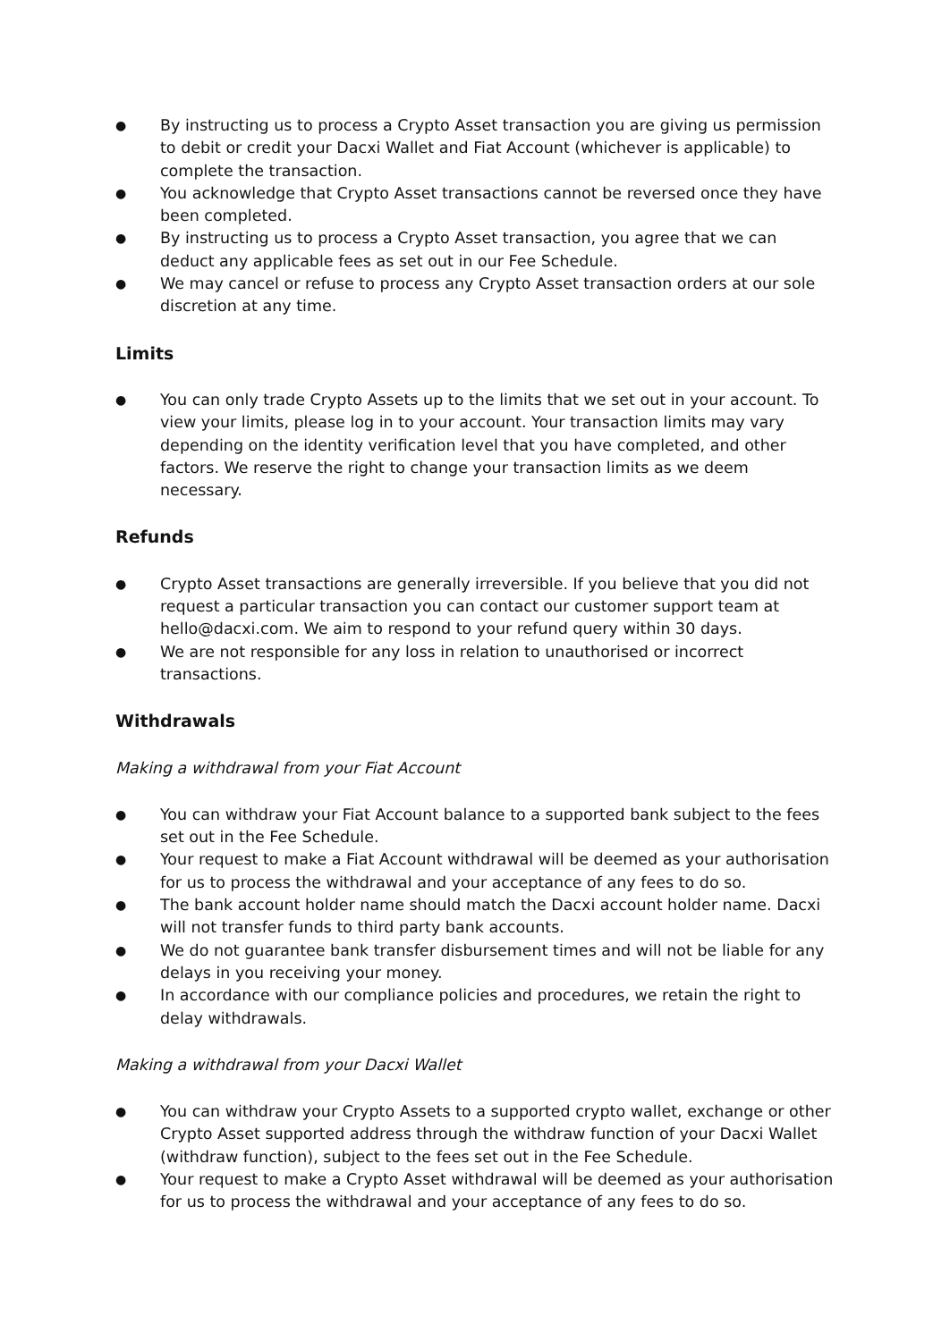● By instructing us to process a Crypto Asset transaction you are giving us permission to debit or credit your Dacxi Wallet and Fiat Account (whichever is applicable) to complete the transaction.
● You acknowledge that Crypto Asset transactions cannot be reversed once they have been completed.
● By instructing us to process a Crypto Asset transaction, you agree that we can deduct any applicable fees as set out in our Fee Schedule.
● We may cancel or refuse to process any Crypto Asset transaction orders at our sole discretion at any time.
Limits
● You can only trade Crypto Assets up to the limits that we set out in your account. To view your limits, please log in to your account. Your transaction limits may vary depending on the identity verification level that you have completed, and other factors. We reserve the right to change your transaction limits as we deem necessary.
Refunds
● Crypto Asset transactions are generally irreversible. If you believe that you did not request a particular transaction you can contact our customer support team at hello@dacxi.com. We aim to respond to your refund query within 30 days.
● We are not responsible for any loss in relation to unauthorised or incorrect transactions.
Withdrawals
Making a withdrawal from your Fiat Account
● You can withdraw your Fiat Account balance to a supported bank subject to the fees set out in the Fee Schedule.
● Your request to make a Fiat Account withdrawal will be deemed as your authorisation for us to process the withdrawal and your acceptance of any fees to do so.
● The bank account holder name should match the Dacxi account holder name. Dacxi will not transfer funds to third party bank accounts.
● We do not guarantee bank transfer disbursement times and will not be liable for any delays in you receiving your money.
● In accordance with our compliance policies and procedures, we retain the right to delay withdrawals.
Making a withdrawal from your Dacxi Wallet
● You can withdraw your Crypto Assets to a supported crypto wallet, exchange or other Crypto Asset supported address through the withdraw function of your Dacxi Wallet (withdraw function), subject to the fees set out in the Fee Schedule.
● Your request to make a Crypto Asset withdrawal will be deemed as your authorisation for us to process the withdrawal and your acceptance of any fees to do so.